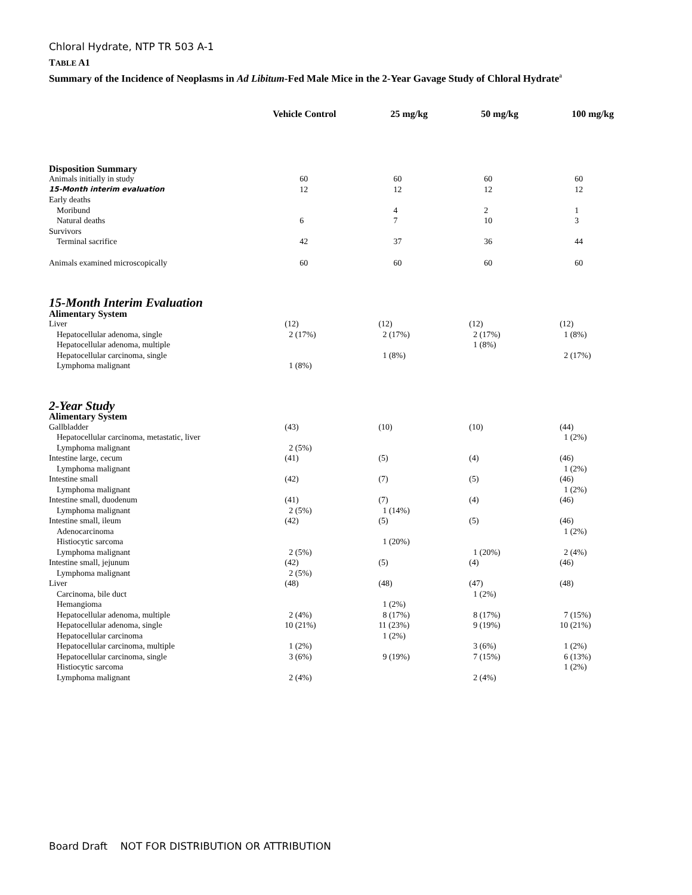Chloral Hydrate, NTP TR 503 A-1
TABLE A1
Summary of the Incidence of Neoplasms in Ad Libitum-Fed Male Mice in the 2-Year Gavage Study of Chloral Hydrate<sup>a</sup>
| | Vehicle Control | 25 mg/kg | 50 mg/kg | 100 mg/kg |
| --- | --- | --- | --- | --- |
| Disposition Summary | | | | |
| Animals initially in study | 60 | 60 | 60 | 60 |
| 15-Month interim evaluation | 12 | 12 | 12 | 12 |
| Early deaths | | | | |
| Moribund | | 4 | 2 | 1 |
| Natural deaths | 6 | 7 | 10 | 3 |
| Survivors | | | | |
| Terminal sacrifice | 42 | 37 | 36 | 44 |
| Animals examined microscopically | 60 | 60 | 60 | 60 |
| 15-Month Interim Evaluation | | | | |
| Alimentary System | | | | |
| Liver | (12) | (12) | (12) | (12) |
| Hepatocellular adenoma, single | 2 (17%) | 2 (17%) | 2 (17%) | 1 (8%) |
| Hepatocellular adenoma, multiple | | | 1 (8%) | |
| Hepatocellular carcinoma, single | | 1 (8%) | | 2 (17%) |
| Lymphoma malignant | 1 (8%) | | | |
| 2-Year Study | | | | |
| Alimentary System | | | | |
| Gallbladder | (43) | (10) | (10) | (44) |
| Hepatocellular carcinoma, metastatic, liver | | | | 1 (2%) |
| Lymphoma malignant | 2 (5%) | | | |
| Intestine large, cecum | (41) | (5) | (4) | (46) |
| Lymphoma malignant | | | | 1 (2%) |
| Intestine small | (42) | (7) | (5) | (46) |
| Lymphoma malignant | | | | 1 (2%) |
| Intestine small, duodenum | (41) | (7) | (4) | (46) |
| Lymphoma malignant | 2 (5%) | 1 (14%) | | |
| Intestine small, ileum | (42) | (5) | (5) | (46) |
| Adenocarcinoma | | | | 1 (2%) |
| Histiocytic sarcoma | | 1 (20%) | | |
| Lymphoma malignant | 2 (5%) | | 1 (20%) | 2 (4%) |
| Intestine small, jejunum | (42) | (5) | (4) | (46) |
| Lymphoma malignant | 2 (5%) | | | |
| Liver | (48) | (48) | (47) | (48) |
| Carcinoma, bile duct | | | 1 (2%) | |
| Hemangioma | | 1 (2%) | | |
| Hepatocellular adenoma, multiple | 2 (4%) | 8 (17%) | 8 (17%) | 7 (15%) |
| Hepatocellular adenoma, single | 10 (21%) | 11 (23%) | 9 (19%) | 10 (21%) |
| Hepatocellular carcinoma | | 1 (2%) | | |
| Hepatocellular carcinoma, multiple | 1 (2%) | | 3 (6%) | 1 (2%) |
| Hepatocellular carcinoma, single | 3 (6%) | 9 (19%) | 7 (15%) | 6 (13%) |
| Histiocytic sarcoma | | | | 1 (2%) |
| Lymphoma malignant | 2 (4%) | | 2 (4%) | |
Board Draft NOT FOR DISTRIBUTION OR ATTRIBUTION